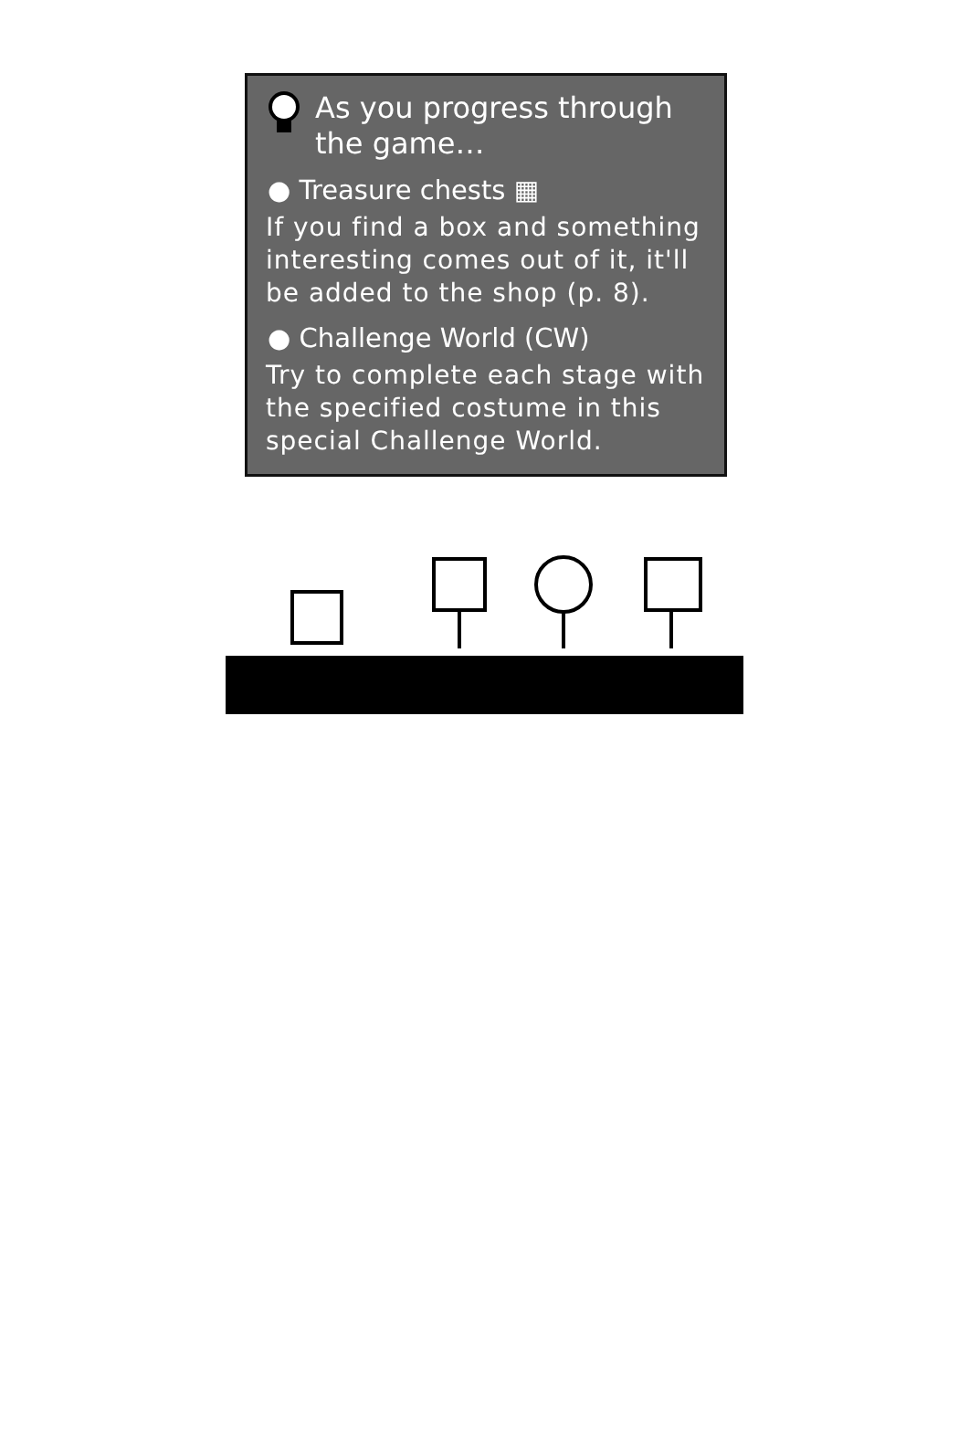As you progress through the game…
● Treasure chests ▦
If you find a box and something interesting comes out of it, it'll be added to the shop (p. 8).
● Challenge World (CW)
Try to complete each stage with the specified costume in this special Challenge World.